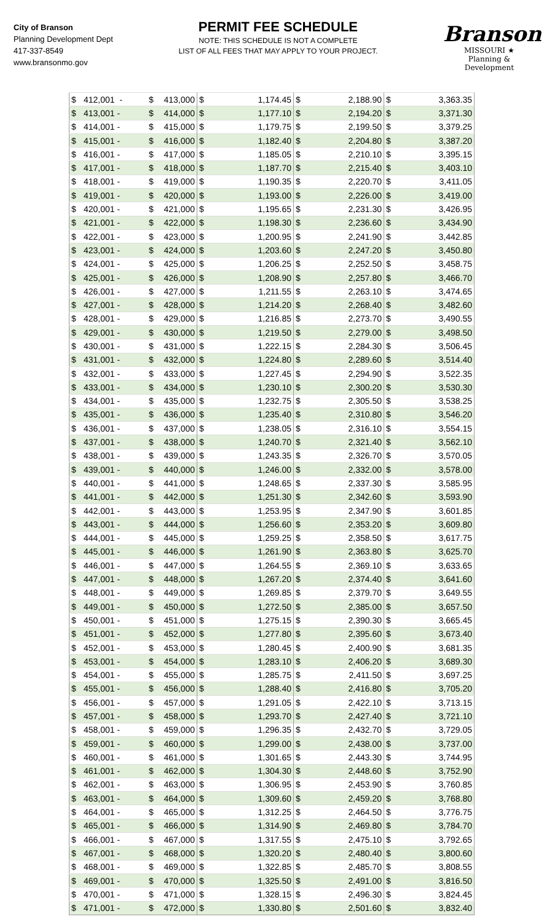City of Branson
Planning Development Dept
417-337-8549
www.bransonmo.gov
PERMIT FEE SCHEDULE
NOTE: THIS SCHEDULE IS NOT A COMPLETE
LIST OF ALL FEES THAT MAY APPLY TO YOUR PROJECT.
Branson
MISSOURI ★
Planning & Development
| $ | 412,001 - | $ | 413,000 | $ | 1,174.45 | $ | 2,188.90 | $ | 3,363.35 |
| $ | 413,001 - | $ | 414,000 | $ | 1,177.10 | $ | 2,194.20 | $ | 3,371.30 |
| $ | 414,001 - | $ | 415,000 | $ | 1,179.75 | $ | 2,199.50 | $ | 3,379.25 |
| $ | 415,001 - | $ | 416,000 | $ | 1,182.40 | $ | 2,204.80 | $ | 3,387.20 |
| $ | 416,001 - | $ | 417,000 | $ | 1,185.05 | $ | 2,210.10 | $ | 3,395.15 |
| $ | 417,001 - | $ | 418,000 | $ | 1,187.70 | $ | 2,215.40 | $ | 3,403.10 |
| $ | 418,001 - | $ | 419,000 | $ | 1,190.35 | $ | 2,220.70 | $ | 3,411.05 |
| $ | 419,001 - | $ | 420,000 | $ | 1,193.00 | $ | 2,226.00 | $ | 3,419.00 |
| $ | 420,001 - | $ | 421,000 | $ | 1,195.65 | $ | 2,231.30 | $ | 3,426.95 |
| $ | 421,001 - | $ | 422,000 | $ | 1,198.30 | $ | 2,236.60 | $ | 3,434.90 |
| $ | 422,001 - | $ | 423,000 | $ | 1,200.95 | $ | 2,241.90 | $ | 3,442.85 |
| $ | 423,001 - | $ | 424,000 | $ | 1,203.60 | $ | 2,247.20 | $ | 3,450.80 |
| $ | 424,001 - | $ | 425,000 | $ | 1,206.25 | $ | 2,252.50 | $ | 3,458.75 |
| $ | 425,001 - | $ | 426,000 | $ | 1,208.90 | $ | 2,257.80 | $ | 3,466.70 |
| $ | 426,001 - | $ | 427,000 | $ | 1,211.55 | $ | 2,263.10 | $ | 3,474.65 |
| $ | 427,001 - | $ | 428,000 | $ | 1,214.20 | $ | 2,268.40 | $ | 3,482.60 |
| $ | 428,001 - | $ | 429,000 | $ | 1,216.85 | $ | 2,273.70 | $ | 3,490.55 |
| $ | 429,001 - | $ | 430,000 | $ | 1,219.50 | $ | 2,279.00 | $ | 3,498.50 |
| $ | 430,001 - | $ | 431,000 | $ | 1,222.15 | $ | 2,284.30 | $ | 3,506.45 |
| $ | 431,001 - | $ | 432,000 | $ | 1,224.80 | $ | 2,289.60 | $ | 3,514.40 |
| $ | 432,001 - | $ | 433,000 | $ | 1,227.45 | $ | 2,294.90 | $ | 3,522.35 |
| $ | 433,001 - | $ | 434,000 | $ | 1,230.10 | $ | 2,300.20 | $ | 3,530.30 |
| $ | 434,001 - | $ | 435,000 | $ | 1,232.75 | $ | 2,305.50 | $ | 3,538.25 |
| $ | 435,001 - | $ | 436,000 | $ | 1,235.40 | $ | 2,310.80 | $ | 3,546.20 |
| $ | 436,001 - | $ | 437,000 | $ | 1,238.05 | $ | 2,316.10 | $ | 3,554.15 |
| $ | 437,001 - | $ | 438,000 | $ | 1,240.70 | $ | 2,321.40 | $ | 3,562.10 |
| $ | 438,001 - | $ | 439,000 | $ | 1,243.35 | $ | 2,326.70 | $ | 3,570.05 |
| $ | 439,001 - | $ | 440,000 | $ | 1,246.00 | $ | 2,332.00 | $ | 3,578.00 |
| $ | 440,001 - | $ | 441,000 | $ | 1,248.65 | $ | 2,337.30 | $ | 3,585.95 |
| $ | 441,001 - | $ | 442,000 | $ | 1,251.30 | $ | 2,342.60 | $ | 3,593.90 |
| $ | 442,001 - | $ | 443,000 | $ | 1,253.95 | $ | 2,347.90 | $ | 3,601.85 |
| $ | 443,001 - | $ | 444,000 | $ | 1,256.60 | $ | 2,353.20 | $ | 3,609.80 |
| $ | 444,001 - | $ | 445,000 | $ | 1,259.25 | $ | 2,358.50 | $ | 3,617.75 |
| $ | 445,001 - | $ | 446,000 | $ | 1,261.90 | $ | 2,363.80 | $ | 3,625.70 |
| $ | 446,001 - | $ | 447,000 | $ | 1,264.55 | $ | 2,369.10 | $ | 3,633.65 |
| $ | 447,001 - | $ | 448,000 | $ | 1,267.20 | $ | 2,374.40 | $ | 3,641.60 |
| $ | 448,001 - | $ | 449,000 | $ | 1,269.85 | $ | 2,379.70 | $ | 3,649.55 |
| $ | 449,001 - | $ | 450,000 | $ | 1,272.50 | $ | 2,385.00 | $ | 3,657.50 |
| $ | 450,001 - | $ | 451,000 | $ | 1,275.15 | $ | 2,390.30 | $ | 3,665.45 |
| $ | 451,001 - | $ | 452,000 | $ | 1,277.80 | $ | 2,395.60 | $ | 3,673.40 |
| $ | 452,001 - | $ | 453,000 | $ | 1,280.45 | $ | 2,400.90 | $ | 3,681.35 |
| $ | 453,001 - | $ | 454,000 | $ | 1,283.10 | $ | 2,406.20 | $ | 3,689.30 |
| $ | 454,001 - | $ | 455,000 | $ | 1,285.75 | $ | 2,411.50 | $ | 3,697.25 |
| $ | 455,001 - | $ | 456,000 | $ | 1,288.40 | $ | 2,416.80 | $ | 3,705.20 |
| $ | 456,001 - | $ | 457,000 | $ | 1,291.05 | $ | 2,422.10 | $ | 3,713.15 |
| $ | 457,001 - | $ | 458,000 | $ | 1,293.70 | $ | 2,427.40 | $ | 3,721.10 |
| $ | 458,001 - | $ | 459,000 | $ | 1,296.35 | $ | 2,432.70 | $ | 3,729.05 |
| $ | 459,001 - | $ | 460,000 | $ | 1,299.00 | $ | 2,438.00 | $ | 3,737.00 |
| $ | 460,001 - | $ | 461,000 | $ | 1,301.65 | $ | 2,443.30 | $ | 3,744.95 |
| $ | 461,001 - | $ | 462,000 | $ | 1,304.30 | $ | 2,448.60 | $ | 3,752.90 |
| $ | 462,001 - | $ | 463,000 | $ | 1,306.95 | $ | 2,453.90 | $ | 3,760.85 |
| $ | 463,001 - | $ | 464,000 | $ | 1,309.60 | $ | 2,459.20 | $ | 3,768.80 |
| $ | 464,001 - | $ | 465,000 | $ | 1,312.25 | $ | 2,464.50 | $ | 3,776.75 |
| $ | 465,001 - | $ | 466,000 | $ | 1,314.90 | $ | 2,469.80 | $ | 3,784.70 |
| $ | 466,001 - | $ | 467,000 | $ | 1,317.55 | $ | 2,475.10 | $ | 3,792.65 |
| $ | 467,001 - | $ | 468,000 | $ | 1,320.20 | $ | 2,480.40 | $ | 3,800.60 |
| $ | 468,001 - | $ | 469,000 | $ | 1,322.85 | $ | 2,485.70 | $ | 3,808.55 |
| $ | 469,001 - | $ | 470,000 | $ | 1,325.50 | $ | 2,491.00 | $ | 3,816.50 |
| $ | 470,001 - | $ | 471,000 | $ | 1,328.15 | $ | 2,496.30 | $ | 3,824.45 |
| $ | 471,001 - | $ | 472,000 | $ | 1,330.80 | $ | 2,501.60 | $ | 3,832.40 |